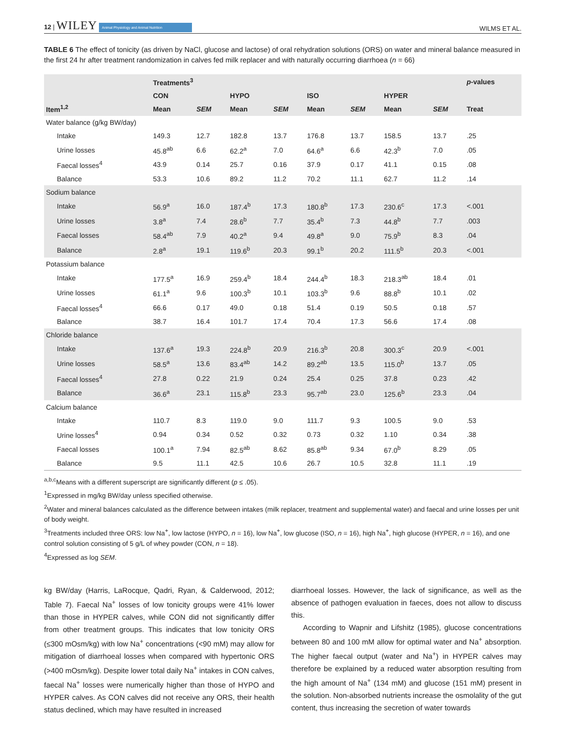12 | WILEY Animal Physiology and Animal Nutrition
WILMS ET AL.
TABLE 6 The effect of tonicity (as driven by NaCl, glucose and lactose) of oral rehydration solutions (ORS) on water and mineral balance measured in the first 24 hr after treatment randomization in calves fed milk replacer and with naturally occurring diarrhoea (n = 66)
| Item<sup>1,2</sup> | Treatments<sup>3</sup> | | | | | | | | p -values |
| --- | --- | --- | --- | --- | --- | --- | --- | --- | --- |
| | CON | | HYPO | | ISO | | HYPER | | |
| | Mean | SEM | Mean | SEM | Mean | SEM | Mean | SEM | Treat |
| Water balance (g/kg BW/day) | | | | | | | | | |
| Intake | 149.3 | 12.7 | 182.8 | 13.7 | 176.8 | 13.7 | 158.5 | 13.7 | .25 |
| Urine losses | 45.8<sup>ab</sup> | 6.6 | 62.2<sup>a</sup> | 7.0 | 64.6<sup>a</sup> | 6.6 | 42.3<sup>b</sup> | 7.0 | .05 |
| Faecal losses<sup>4</sup> | 43.9 | 0.14 | 25.7 | 0.16 | 37.9 | 0.17 | 41.1 | 0.15 | .08 |
| Balance | 53.3 | 10.6 | 89.2 | 11.2 | 70.2 | 11.1 | 62.7 | 11.2 | .14 |
| Sodium balance | | | | | | | | | |
| Intake | 56.9<sup>a</sup> | 16.0 | 187.4<sup>b</sup> | 17.3 | 180.8<sup>b</sup> | 17.3 | 230.6<sup>c</sup> | 17.3 | <.001 |
| Urine losses | 3.8<sup>a</sup> | 7.4 | 28.6<sup>b</sup> | 7.7 | 35.4<sup>b</sup> | 7.3 | 44.8<sup>b</sup> | 7.7 | .003 |
| Faecal losses | 58.4<sup>ab</sup> | 7.9 | 40.2<sup>a</sup> | 9.4 | 49.8<sup>a</sup> | 9.0 | 75.9<sup>b</sup> | 8.3 | .04 |
| Balance | 2.8<sup>a</sup> | 19.1 | 119.6<sup>b</sup> | 20.3 | 99.1<sup>b</sup> | 20.2 | 111.5<sup>b</sup> | 20.3 | <.001 |
| Potassium balance | | | | | | | | | |
| Intake | 177.5<sup>a</sup> | 16.9 | 259.4<sup>b</sup> | 18.4 | 244.4<sup>b</sup> | 18.3 | 218.3<sup>ab</sup> | 18.4 | .01 |
| Urine losses | 61.1<sup>a</sup> | 9.6 | 100.3<sup>b</sup> | 10.1 | 103.3<sup>b</sup> | 9.6 | 88.8<sup>b</sup> | 10.1 | .02 |
| Faecal losses<sup>4</sup> | 66.6 | 0.17 | 49.0 | 0.18 | 51.4 | 0.19 | 50.5 | 0.18 | .57 |
| Balance | 38.7 | 16.4 | 101.7 | 17.4 | 70.4 | 17.3 | 56.6 | 17.4 | .08 |
| Chloride balance | | | | | | | | | |
| Intake | 137.6<sup>a</sup> | 19.3 | 224.8<sup>b</sup> | 20.9 | 216.3<sup>b</sup> | 20.8 | 300.3<sup>c</sup> | 20.9 | <.001 |
| Urine losses | 58.5<sup>a</sup> | 13.6 | 83.4<sup>ab</sup> | 14.2 | 89.2<sup>ab</sup> | 13.5 | 115.0<sup>b</sup> | 13.7 | .05 |
| Faecal losses<sup>4</sup> | 27.8 | 0.22 | 21.9 | 0.24 | 25.4 | 0.25 | 37.8 | 0.23 | .42 |
| Balance | 36.6<sup>a</sup> | 23.1 | 115.8<sup>b</sup> | 23.3 | 95.7<sup>ab</sup> | 23.0 | 125.6<sup>b</sup> | 23.3 | .04 |
| Calcium balance | | | | | | | | | |
| Intake | 110.7 | 8.3 | 119.0 | 9.0 | 111.7 | 9.3 | 100.5 | 9.0 | .53 |
| Urine losses<sup>4</sup> | 0.94 | 0.34 | 0.52 | 0.32 | 0.73 | 0.32 | 1.10 | 0.34 | .38 |
| Faecal losses | 100.1<sup>a</sup> | 7.94 | 82.5<sup>ab</sup> | 8.62 | 85.8<sup>ab</sup> | 9.34 | 67.0<sup>b</sup> | 8.29 | .05 |
| Balance | 9.5 | 11.1 | 42.5 | 10.6 | 26.7 | 10.5 | 32.8 | 11.1 | .19 |
<sup>a,b,c</sup>Means with a different superscript are significantly different (p ≤ .05).
<sup>1</sup> Expressed in mg/kg BW/day unless specified otherwise.
<sup>2</sup> Water and mineral balances calculated as the difference between intakes (milk replacer, treatment and supplemental water) and faecal and urine losses per unit of body weight.
<sup>3</sup> Treatments included three ORS: low Na<sup>+</sup>, low lactose (HYPO, n = 16), low Na<sup>+</sup>, low glucose (ISO, n = 16), high Na<sup>+</sup>, high glucose (HYPER, n = 16), and one control solution consisting of 5 g/L of whey powder (CON, n = 18).
<sup>4</sup> Expressed as log SEM.
kg BW/day (Harris, LaRocque, Qadri, Ryan, & Calderwood, 2012; Table 7). Faecal Na<sup>+</sup> losses of low tonicity groups were 41% lower than those in HYPER calves, while CON did not significantly differ from other treatment groups. This indicates that low tonicity ORS (≤300 mOsm/kg) with low Na<sup>+</sup> concentrations (<90 mM) may allow for mitigation of diarrhoeal losses when compared with hypertonic ORS (>400 mOsm/kg). Despite lower total daily Na<sup>+</sup> intakes in CON calves, faecal Na<sup>+</sup> losses were numerically higher than those of HYPO and HYPER calves. As CON calves did not receive any ORS, their health status declined, which may have resulted in increased
diarrhoeal losses. However, the lack of significance, as well as the absence of pathogen evaluation in faeces, does not allow to discuss this.
According to Wapnir and Lifshitz (1985), glucose concentrations between 80 and 100 mM allow for optimal water and Na<sup>+</sup> absorption. The higher faecal output (water and Na<sup>+</sup>) in HYPER calves may therefore be explained by a reduced water absorption resulting from the high amount of Na<sup>+</sup> (134 mM) and glucose (151 mM) present in the solution. Non-absorbed nutrients increase the osmolality of the gut content, thus increasing the secretion of water towards